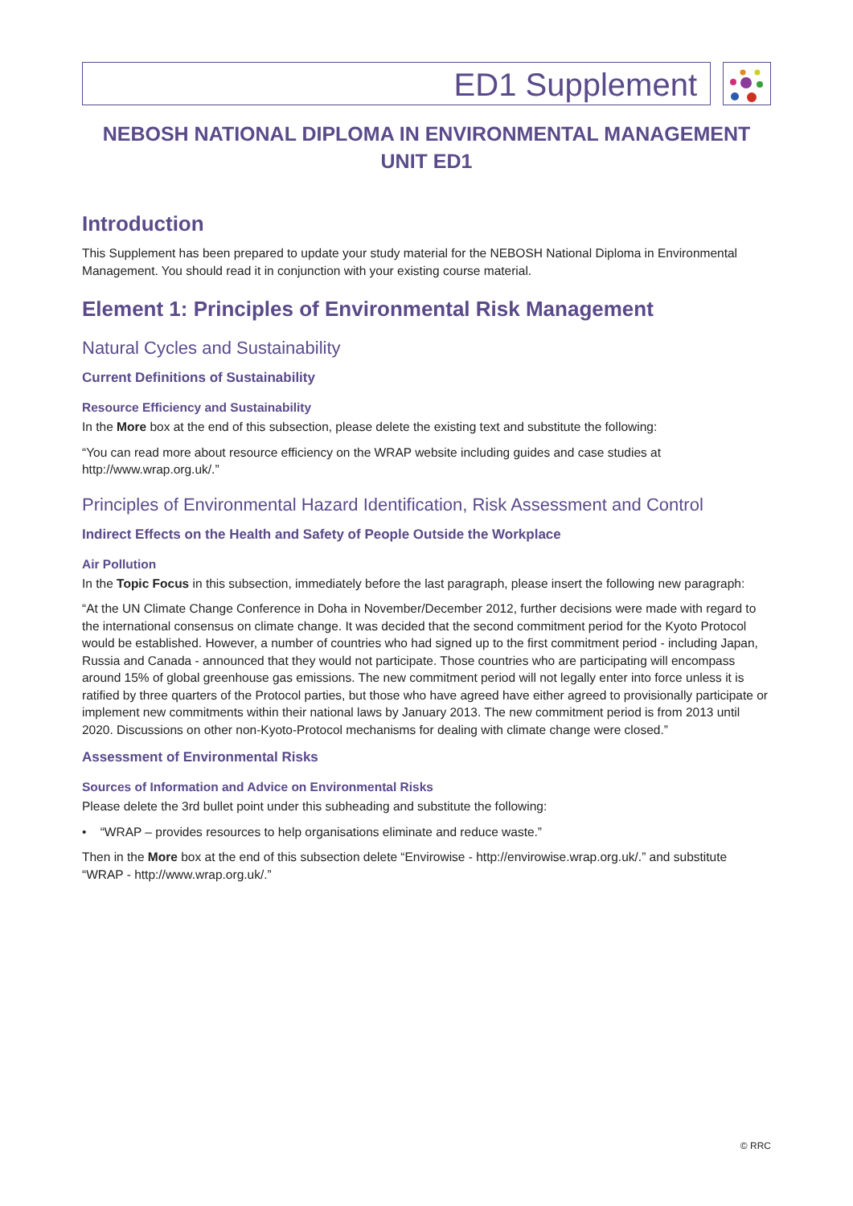ED1 Supplement
NEBOSH NATIONAL DIPLOMA IN ENVIRONMENTAL MANAGEMENT
UNIT ED1
Introduction
This Supplement has been prepared to update your study material for the NEBOSH National Diploma in Environmental Management. You should read it in conjunction with your existing course material.
Element 1: Principles of Environmental Risk Management
Natural Cycles and Sustainability
Current Definitions of Sustainability
Resource Efficiency and Sustainability
In the More box at the end of this subsection, please delete the existing text and substitute the following:
“You can read more about resource efficiency on the WRAP website including guides and case studies at http://www.wrap.org.uk/.”
Principles of Environmental Hazard Identification, Risk Assessment and Control
Indirect Effects on the Health and Safety of People Outside the Workplace
Air Pollution
In the Topic Focus in this subsection, immediately before the last paragraph, please insert the following new paragraph:
“At the UN Climate Change Conference in Doha in November/December 2012, further decisions were made with regard to the international consensus on climate change. It was decided that the second commitment period for the Kyoto Protocol would be established. However, a number of countries who had signed up to the first commitment period - including Japan, Russia and Canada - announced that they would not participate. Those countries who are participating will encompass around 15% of global greenhouse gas emissions. The new commitment period will not legally enter into force unless it is ratified by three quarters of the Protocol parties, but those who have agreed have either agreed to provisionally participate or implement new commitments within their national laws by January 2013. The new commitment period is from 2013 until 2020. Discussions on other non-Kyoto-Protocol mechanisms for dealing with climate change were closed.”
Assessment of Environmental Risks
Sources of Information and Advice on Environmental Risks
Please delete the 3rd bullet point under this subheading and substitute the following:
• “WRAP – provides resources to help organisations eliminate and reduce waste.”
Then in the More box at the end of this subsection delete “Envirowise - http://envirowise.wrap.org.uk/.” and substitute “WRAP - http://www.wrap.org.uk/.”
© RRC